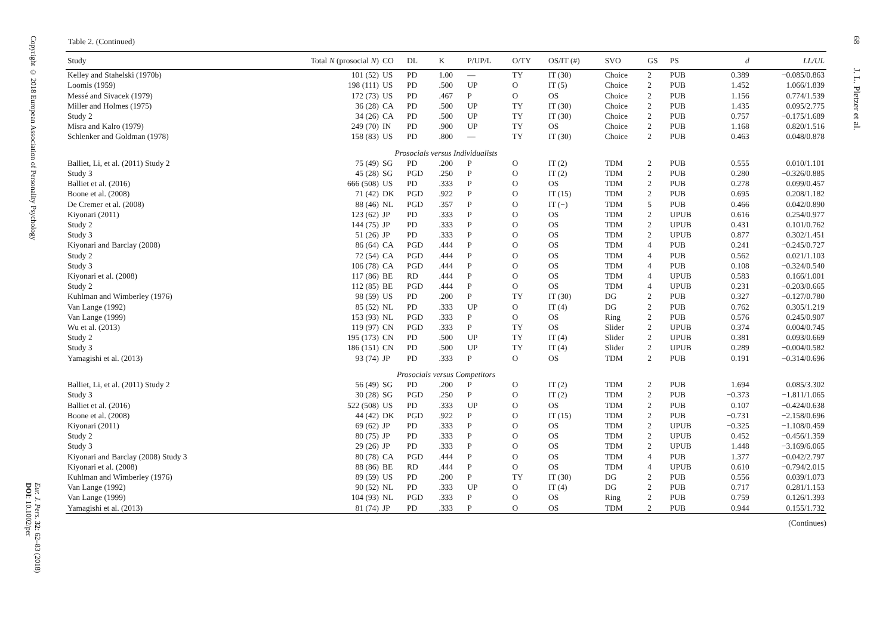Copyright © 2018 European Association of Personality Psychology
Eur. J. Pers. 32: 62–83 (2018)
DOI: 10.1002/per
Table 2. (Continued)
| Study | Total N (prosocial N ) | CO | DL | K | P/UP/L | O/TY | OS/IT (#) | SVO | GS | PS | d | LL/UL |
| --- | --- | --- | --- | --- | --- | --- | --- | --- | --- | --- | --- | --- |
| Kelley and Stahelski (1970b) | 101 (52) | US | PD | 1.00 | — | TY | IT (30) | Choice | 2 | PUB | 0.389 | −0.085/0.863 |
| Loomis (1959) | 198 (111) | US | PD | .500 | UP | O | IT (5) | Choice | 2 | PUB | 1.452 | 1.066/1.839 |
| Messé and Sivacek (1979) | 172 (73) | US | PD | .467 | P | O | OS | Choice | 2 | PUB | 1.156 | 0.774/1.539 |
| Miller and Holmes (1975) | 36 (28) | CA | PD | .500 | UP | TY | IT (30) | Choice | 2 | PUB | 1.435 | 0.095/2.775 |
| Study 2 | 34 (26) | CA | PD | .500 | UP | TY | IT (30) | Choice | 2 | PUB | 0.757 | −0.175/1.689 |
| Misra and Kalro (1979) | 249 (70) | IN | PD | .900 | UP | TY | OS | Choice | 2 | PUB | 1.168 | 0.820/1.516 |
| Schlenker and Goldman (1978) | 158 (83) | US | PD | .800 | — | TY | IT (30) | Choice | 2 | PUB | 0.463 | 0.048/0.878 |
| Prosocials versus Individualists | | | | | | | | | | | | |
| Balliet, Li, et al. (2011) Study 2 | 75 (49) | SG | PD | .200 | P | O | IT (2) | TDM | 2 | PUB | 0.555 | 0.010/1.101 |
| Study 3 | 45 (28) | SG | PGD | .250 | P | O | IT (2) | TDM | 2 | PUB | 0.280 | −0.326/0.885 |
| Balliet et al. (2016) | 666 (508) | US | PD | .333 | P | O | OS | TDM | 2 | PUB | 0.278 | 0.099/0.457 |
| Boone et al. (2008) | 71 (42) | DK | PGD | .922 | P | O | IT (15) | TDM | 2 | PUB | 0.695 | 0.208/1.182 |
| De Cremer et al. (2008) | 88 (46) | NL | PGD | .357 | P | O | IT (−) | TDM | 5 | PUB | 0.466 | 0.042/0.890 |
| Kiyonari (2011) | 123 (62) | JP | PD | .333 | P | O | OS | TDM | 2 | UPUB | 0.616 | 0.254/0.977 |
| Study 2 | 144 (75) | JP | PD | .333 | P | O | OS | TDM | 2 | UPUB | 0.431 | 0.101/0.762 |
| Study 3 | 51 (26) | JP | PD | .333 | P | O | OS | TDM | 2 | UPUB | 0.877 | 0.302/1.451 |
| Kiyonari and Barclay (2008) | 86 (64) | CA | PGD | .444 | P | O | OS | TDM | 4 | PUB | 0.241 | −0.245/0.727 |
| Study 2 | 72 (54) | CA | PGD | .444 | P | O | OS | TDM | 4 | PUB | 0.562 | 0.021/1.103 |
| Study 3 | 106 (78) | CA | PGD | .444 | P | O | OS | TDM | 4 | PUB | 0.108 | −0.324/0.540 |
| Kiyonari et al. (2008) | 117 (86) | BE | RD | .444 | P | O | OS | TDM | 4 | UPUB | 0.583 | 0.166/1.001 |
| Study 2 | 112 (85) | BE | PGD | .444 | P | O | OS | TDM | 4 | UPUB | 0.231 | −0.203/0.665 |
| Kuhlman and Wimberley (1976) | 98 (59) | US | PD | .200 | P | TY | IT (30) | DG | 2 | PUB | 0.327 | −0.127/0.780 |
| Van Lange (1992) | 85 (52) | NL | PD | .333 | UP | O | IT (4) | DG | 2 | PUB | 0.762 | 0.305/1.219 |
| Van Lange (1999) | 153 (93) | NL | PGD | .333 | P | O | OS | Ring | 2 | PUB | 0.576 | 0.245/0.907 |
| Wu et al. (2013) | 119 (97) | CN | PGD | .333 | P | TY | OS | Slider | 2 | UPUB | 0.374 | 0.004/0.745 |
| Study 2 | 195 (173) | CN | PD | .500 | UP | TY | IT (4) | Slider | 2 | UPUB | 0.381 | 0.093/0.669 |
| Study 3 | 186 (151) | CN | PD | .500 | UP | TY | IT (4) | Slider | 2 | UPUB | 0.289 | −0.004/0.582 |
| Yamagishi et al. (2013) | 93 (74) | JP | PD | .333 | P | O | OS | TDM | 2 | PUB | 0.191 | −0.314/0.696 |
| Prosocials versus Competitors | | | | | | | | | | | | |
| Balliet, Li, et al. (2011) Study 2 | 56 (49) | SG | PD | .200 | P | O | IT (2) | TDM | 2 | PUB | 1.694 | 0.085/3.302 |
| Study 3 | 30 (28) | SG | PGD | .250 | P | O | IT (2) | TDM | 2 | PUB | −0.373 | −1.811/1.065 |
| Balliet et al. (2016) | 522 (508) | US | PD | .333 | UP | O | OS | TDM | 2 | PUB | 0.107 | −0.424/0.638 |
| Boone et al. (2008) | 44 (42) | DK | PGD | .922 | P | O | IT (15) | TDM | 2 | PUB | −0.731 | −2.158/0.696 |
| Kiyonari (2011) | 69 (62) | JP | PD | .333 | P | O | OS | TDM | 2 | UPUB | −0.325 | −1.108/0.459 |
| Study 2 | 80 (75) | JP | PD | .333 | P | O | OS | TDM | 2 | UPUB | 0.452 | −0.456/1.359 |
| Study 3 | 29 (26) | JP | PD | .333 | P | O | OS | TDM | 2 | UPUB | 1.448 | −3.169/6.065 |
| Kiyonari and Barclay (2008) Study 3 | 80 (78) | CA | PGD | .444 | P | O | OS | TDM | 4 | PUB | 1.377 | −0.042/2.797 |
| Kiyonari et al. (2008) | 88 (86) | BE | RD | .444 | P | O | OS | TDM | 4 | UPUB | 0.610 | −0.794/2.015 |
| Kuhlman and Wimberley (1976) | 89 (59) | US | PD | .200 | P | TY | IT (30) | DG | 2 | PUB | 0.556 | 0.039/1.073 |
| Van Lange (1992) | 90 (52) | NL | PD | .333 | UP | O | IT (4) | DG | 2 | PUB | 0.717 | 0.281/1.153 |
| Van Lange (1999) | 104 (93) | NL | PGD | .333 | P | O | OS | Ring | 2 | PUB | 0.759 | 0.126/1.393 |
| Yamagishi et al. (2013) | 81 (74) | JP | PD | .333 | P | O | OS | TDM | 2 | PUB | 0.944 | 0.155/1.732 |
(Continues)
68
J. L. Pletzer et al.